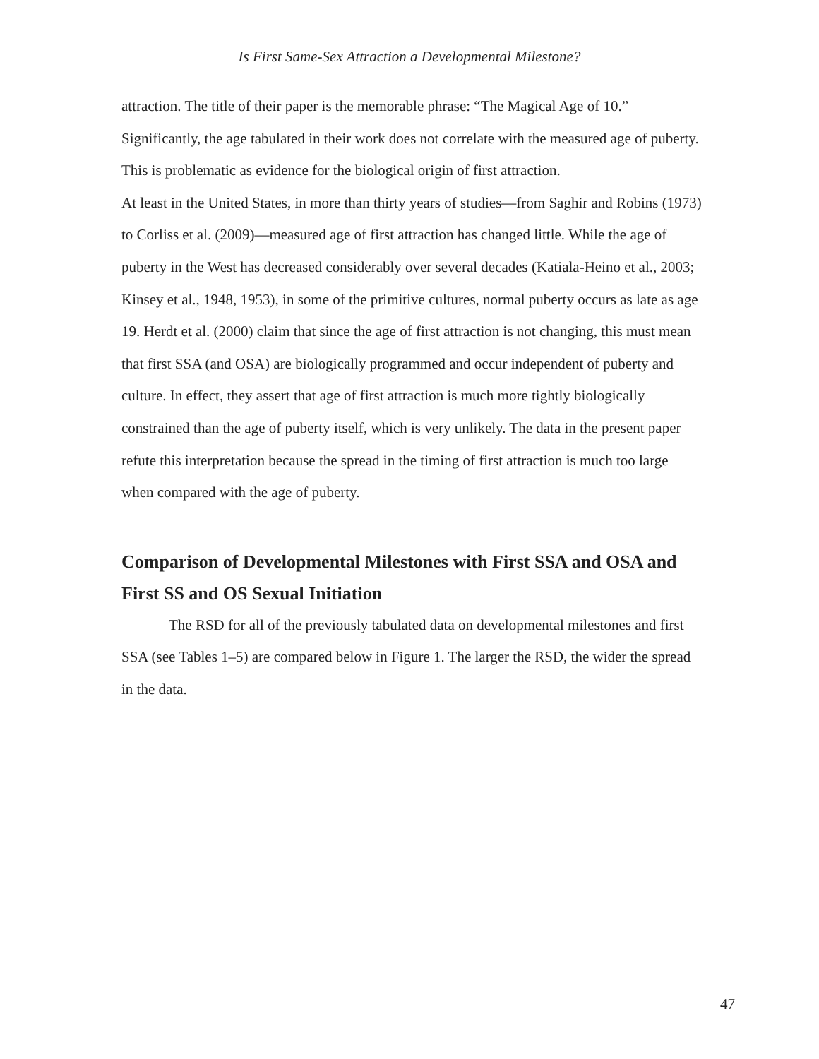Is First Same-Sex Attraction a Developmental Milestone?
attraction. The title of their paper is the memorable phrase: “The Magical Age of 10.” Significantly, the age tabulated in their work does not correlate with the measured age of puberty. This is problematic as evidence for the biological origin of first attraction.
At least in the United States, in more than thirty years of studies—from Saghir and Robins (1973) to Corliss et al. (2009)—measured age of first attraction has changed little. While the age of puberty in the West has decreased considerably over several decades (Katiala-Heino et al., 2003; Kinsey et al., 1948, 1953), in some of the primitive cultures, normal puberty occurs as late as age 19. Herdt et al. (2000) claim that since the age of first attraction is not changing, this must mean that first SSA (and OSA) are biologically programmed and occur independent of puberty and culture. In effect, they assert that age of first attraction is much more tightly biologically constrained than the age of puberty itself, which is very unlikely. The data in the present paper refute this interpretation because the spread in the timing of first attraction is much too large when compared with the age of puberty.
Comparison of Developmental Milestones with First SSA and OSA and First SS and OS Sexual Initiation
The RSD for all of the previously tabulated data on developmental milestones and first SSA (see Tables 1–5) are compared below in Figure 1. The larger the RSD, the wider the spread in the data.
47